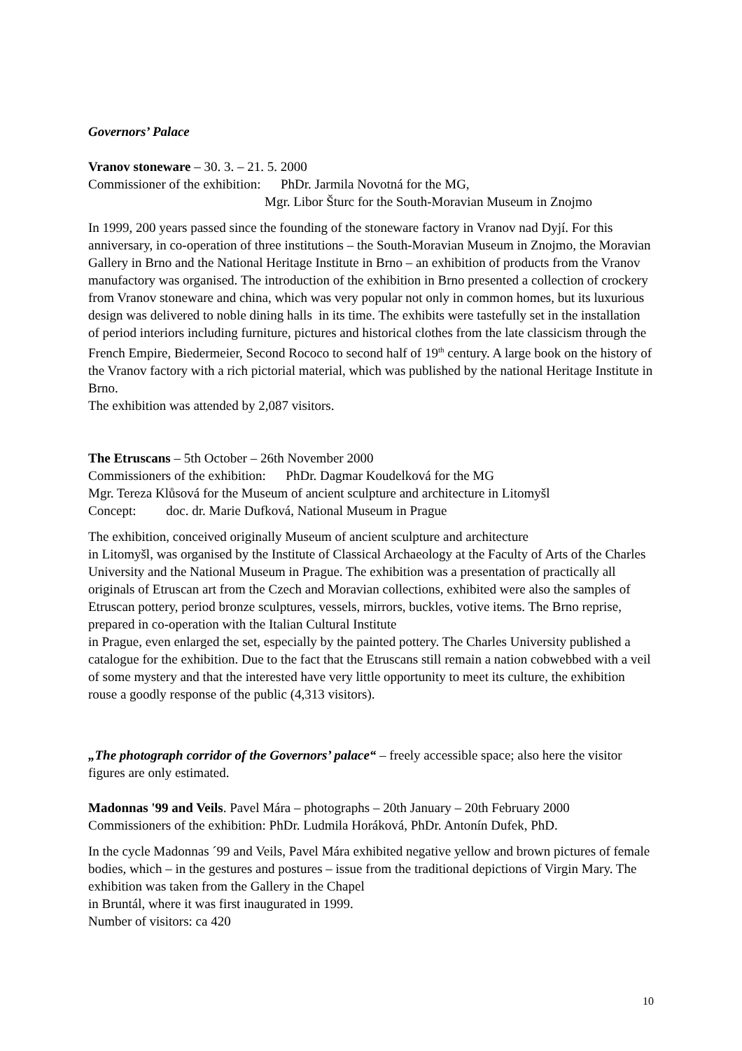Governors’ Palace
Vranov stoneware – 30. 3. – 21. 5. 2000
Commissioner of the exhibition: PhDr. Jarmila Novotná for the MG,
Mgr. Libor Šturc for the South-Moravian Museum in Znojmo
In 1999, 200 years passed since the founding of the stoneware factory in Vranov nad Dyjí. For this anniversary, in co-operation of three institutions – the South-Moravian Museum in Znojmo, the Moravian Gallery in Brno and the National Heritage Institute in Brno – an exhibition of products from the Vranov manufactory was organised. The introduction of the exhibition in Brno presented a collection of crockery from Vranov stoneware and china, which was very popular not only in common homes, but its luxurious design was delivered to noble dining halls in its time. The exhibits were tastefully set in the installation of period interiors including furniture, pictures and historical clothes from the late classicism through the French Empire, Biedermeier, Second Rococo to second half of 19<sup>th</sup> century. A large book on the history of the Vranov factory with a rich pictorial material, which was published by the national Heritage Institute in Brno.
The exhibition was attended by 2,087 visitors.
The Etruscans – 5th October – 26th November 2000
Commissioners of the exhibition: PhDr. Dagmar Koudelková for the MG
Mgr. Tereza Klůsová for the Museum of ancient sculpture and architecture in Litomyšl
Concept: doc. dr. Marie Dufková, National Museum in Prague
The exhibition, conceived originally Museum of ancient sculpture and architecture
in Litomyšl, was organised by the Institute of Classical Archaeology at the Faculty of Arts of the Charles University and the National Museum in Prague. The exhibition was a presentation of practically all originals of Etruscan art from the Czech and Moravian collections, exhibited were also the samples of Etruscan pottery, period bronze sculptures, vessels, mirrors, buckles, votive items. The Brno reprise, prepared in co-operation with the Italian Cultural Institute
in Prague, even enlarged the set, especially by the painted pottery. The Charles University published a catalogue for the exhibition. Due to the fact that the Etruscans still remain a nation cobwebbed with a veil of some mystery and that the interested have very little opportunity to meet its culture, the exhibition rouse a goodly response of the public (4,313 visitors).
„The photograph corridor of the Governors’ palace“ – freely accessible space; also here the visitor figures are only estimated.
Madonnas '99 and Veils. Pavel Mára – photographs – 20th January – 20th February 2000
Commissioners of the exhibition: PhDr. Ludmila Horáková, PhDr. Antonín Dufek, PhD.
In the cycle Madonnas ´99 and Veils, Pavel Mára exhibited negative yellow and brown pictures of female bodies, which – in the gestures and postures – issue from the traditional depictions of Virgin Mary. The exhibition was taken from the Gallery in the Chapel
in Bruntál, where it was first inaugurated in 1999.
Number of visitors: ca 420
10